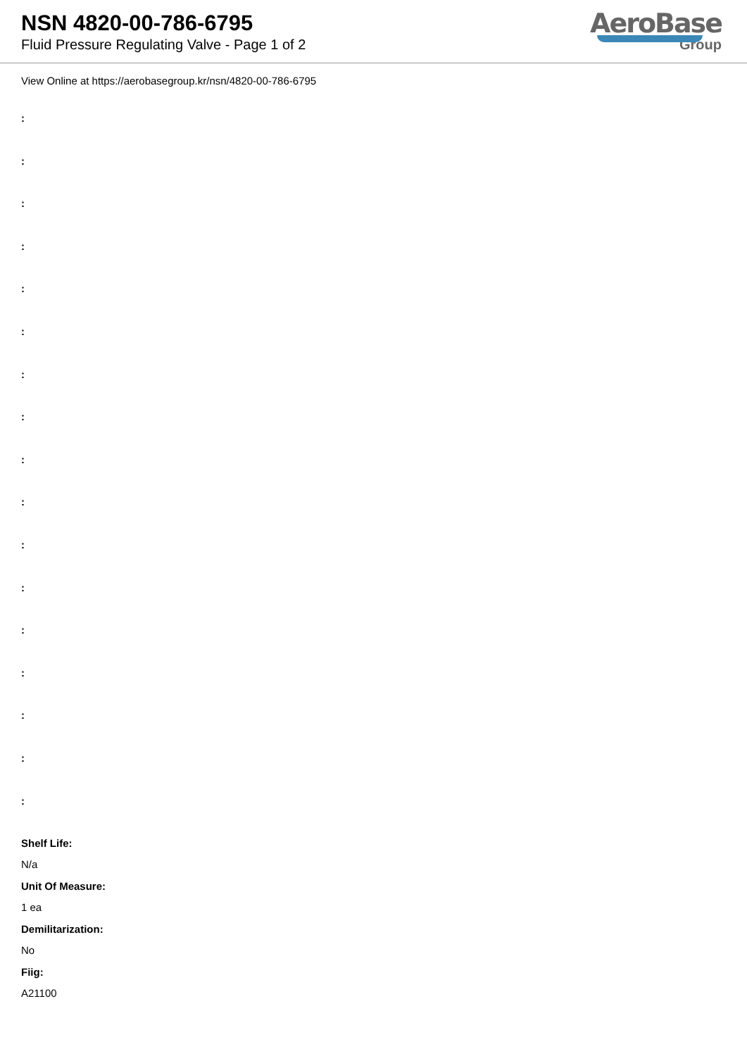NSN 4820-00-786-6795
Fluid Pressure Regulating Valve - Page 1 of 2
AeroBase
Group
View Online at https://aerobasegroup.kr/nsn/4820-00-786-6795
:
:
:
:
:
:
:
:
:
:
:
:
:
:
:
:
:
Shelf Life:
N/a
Unit Of Measure:
1 ea
Demilitarization:
No
Fiig:
A21100